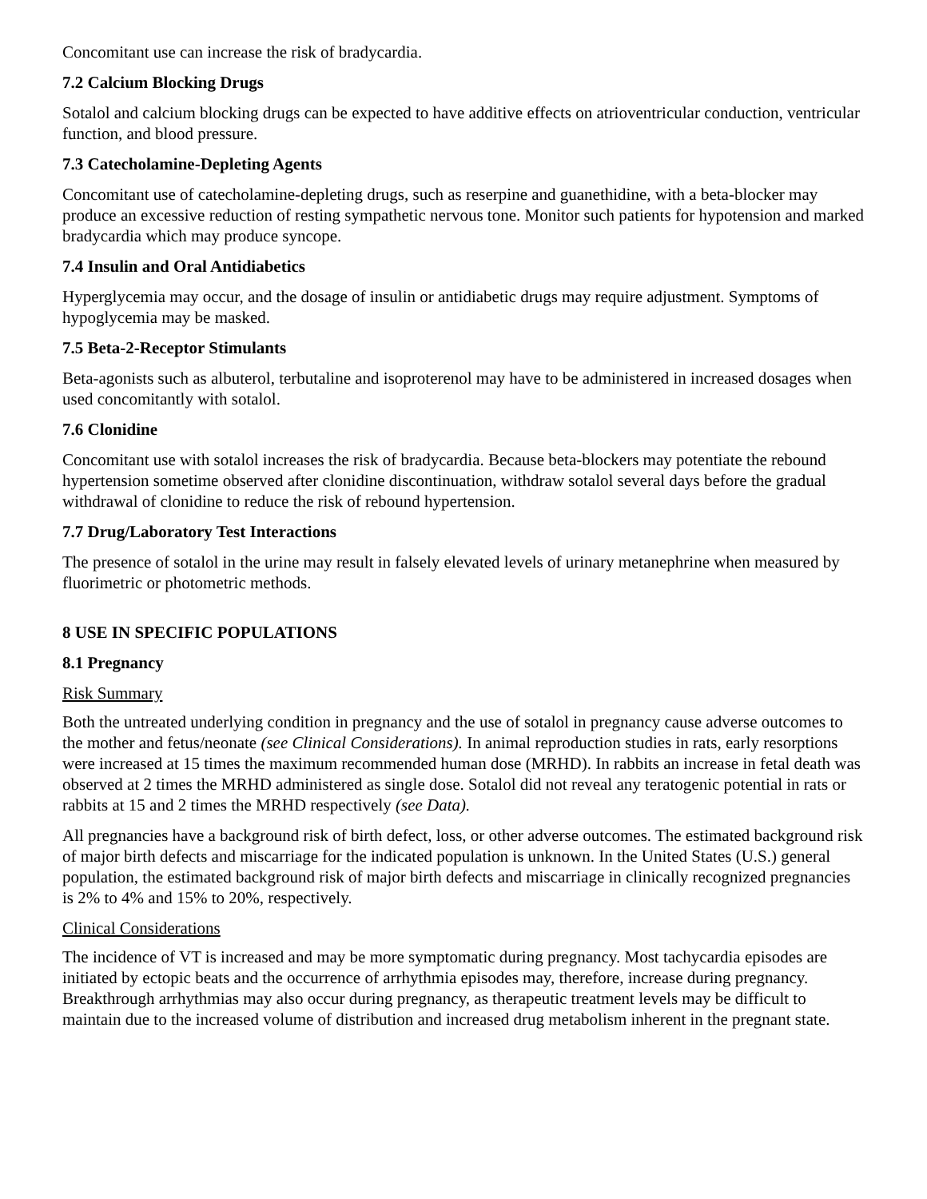Concomitant use can increase the risk of bradycardia.
7.2 Calcium Blocking Drugs
Sotalol and calcium blocking drugs can be expected to have additive effects on atrioventricular conduction, ventricular function, and blood pressure.
7.3 Catecholamine-Depleting Agents
Concomitant use of catecholamine-depleting drugs, such as reserpine and guanethidine, with a beta-blocker may produce an excessive reduction of resting sympathetic nervous tone. Monitor such patients for hypotension and marked bradycardia which may produce syncope.
7.4 Insulin and Oral Antidiabetics
Hyperglycemia may occur, and the dosage of insulin or antidiabetic drugs may require adjustment. Symptoms of hypoglycemia may be masked.
7.5 Beta-2-Receptor Stimulants
Beta-agonists such as albuterol, terbutaline and isoproterenol may have to be administered in increased dosages when used concomitantly with sotalol.
7.6 Clonidine
Concomitant use with sotalol increases the risk of bradycardia. Because beta-blockers may potentiate the rebound hypertension sometime observed after clonidine discontinuation, withdraw sotalol several days before the gradual withdrawal of clonidine to reduce the risk of rebound hypertension.
7.7 Drug/Laboratory Test Interactions
The presence of sotalol in the urine may result in falsely elevated levels of urinary metanephrine when measured by fluorimetric or photometric methods.
8 USE IN SPECIFIC POPULATIONS
8.1 Pregnancy
Risk Summary
Both the untreated underlying condition in pregnancy and the use of sotalol in pregnancy cause adverse outcomes to the mother and fetus/neonate (see Clinical Considerations). In animal reproduction studies in rats, early resorptions were increased at 15 times the maximum recommended human dose (MRHD). In rabbits an increase in fetal death was observed at 2 times the MRHD administered as single dose. Sotalol did not reveal any teratogenic potential in rats or rabbits at 15 and 2 times the MRHD respectively (see Data).
All pregnancies have a background risk of birth defect, loss, or other adverse outcomes. The estimated background risk of major birth defects and miscarriage for the indicated population is unknown. In the United States (U.S.) general population, the estimated background risk of major birth defects and miscarriage in clinically recognized pregnancies is 2% to 4% and 15% to 20%, respectively.
Clinical Considerations
The incidence of VT is increased and may be more symptomatic during pregnancy. Most tachycardia episodes are initiated by ectopic beats and the occurrence of arrhythmia episodes may, therefore, increase during pregnancy. Breakthrough arrhythmias may also occur during pregnancy, as therapeutic treatment levels may be difficult to maintain due to the increased volume of distribution and increased drug metabolism inherent in the pregnant state.